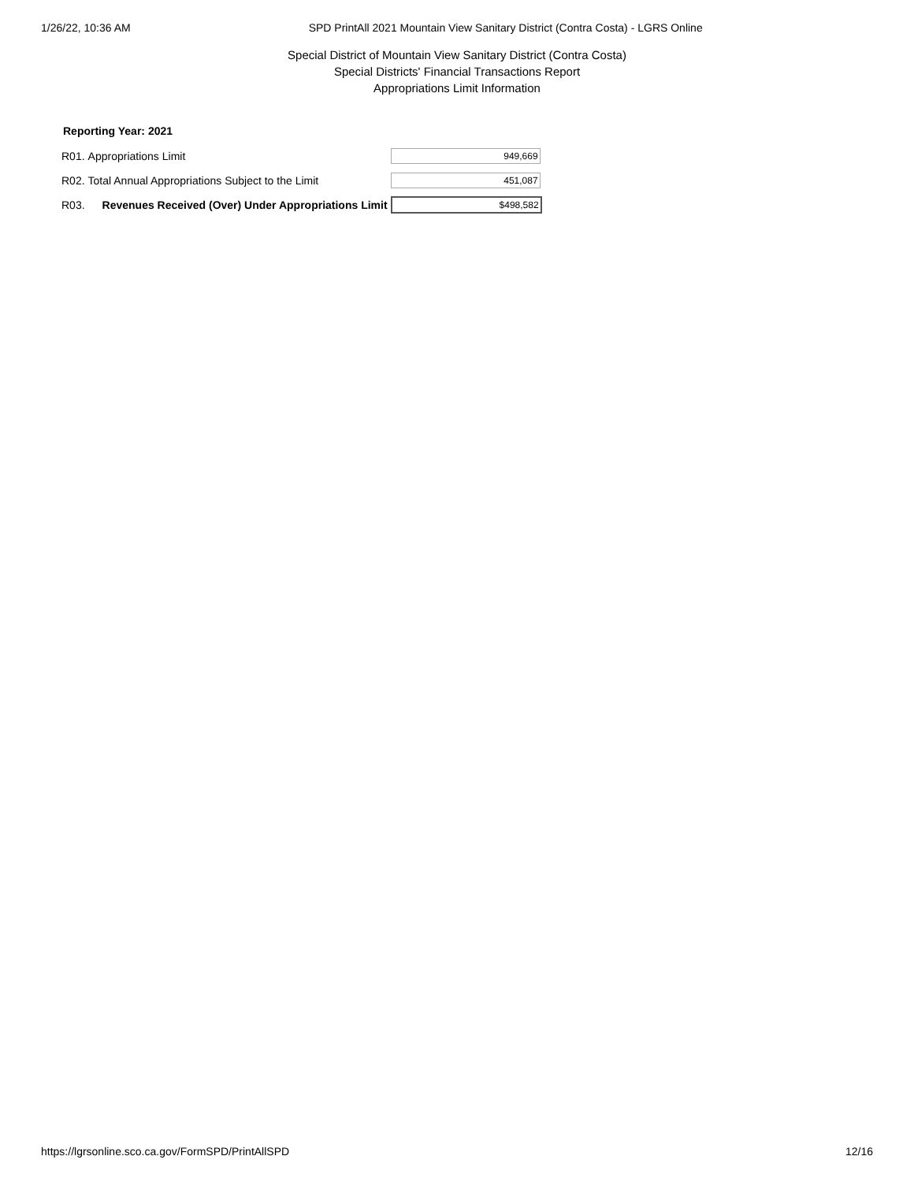1/26/22, 10:36 AM SPD PrintAll 2021 Mountain View Sanitary District (Contra Costa) - LGRS Online
Special District of Mountain View Sanitary District (Contra Costa)
Special Districts' Financial Transactions Report
Appropriations Limit Information
Reporting Year: 2021
| R01. | Appropriations Limit | 949,669 |
| R02. | Total Annual Appropriations Subject to the Limit | 451,087 |
| R03. | Revenues Received (Over) Under Appropriations Limit | $498,582 |
https://lgrsonline.sco.ca.gov/FormSPD/PrintAllSPD 12/16